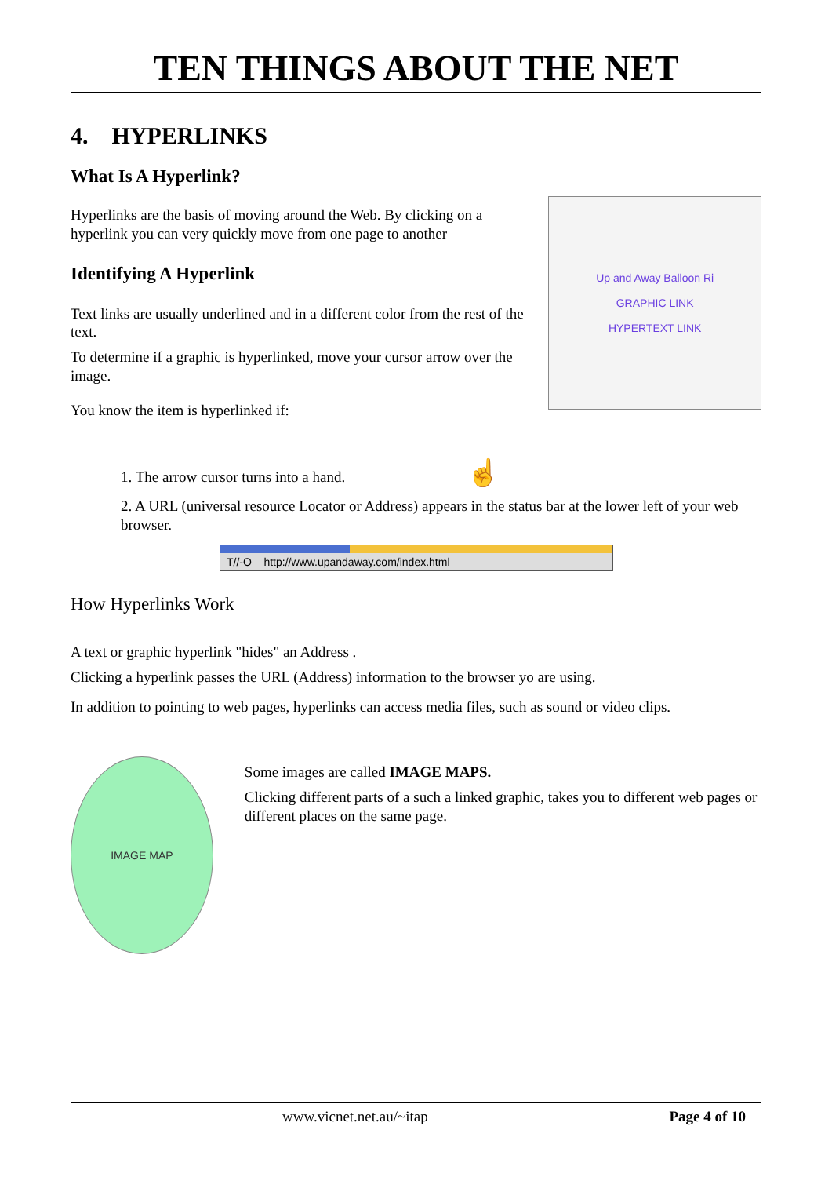TEN THINGS ABOUT THE NET
4. HYPERLINKS
What Is A Hyperlink?
Hyperlinks are the basis of moving around the Web. By clicking on a hyperlink you can very quickly move from one page to another
Identifying A Hyperlink
Text links are usually underlined and in a different color from the rest of the text.
To determine if a graphic is hyperlinked, move your cursor arrow over the image.
You know the item is hyperlinked if:
Up and Away Balloon Ri
GRAPHIC LINK
HYPERTEXT LINK
1. The arrow cursor turns into a hand. ☝
2. A URL (universal resource Locator or Address) appears in the status bar at the lower left of your web browser.
T//-O http://www.upandaway.com/index.html
How Hyperlinks Work
A text or graphic hyperlink "hides" an Address .
Clicking a hyperlink passes the URL (Address) information to the browser yo are using.
In addition to pointing to web pages, hyperlinks can access media files, such as sound or video clips.
IMAGE MAP
Some images are called IMAGE MAPS.
Clicking different parts of a such a linked graphic, takes you to different web pages or different places on the same page.
www.vicnet.net.au/~itap Page 4 of 10